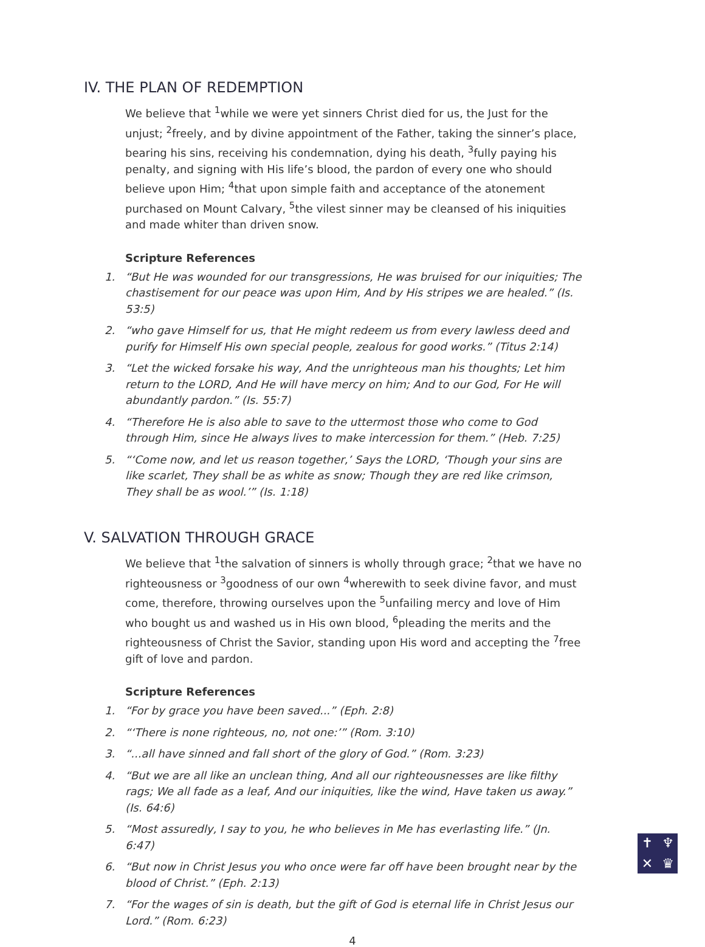IV. THE PLAN OF REDEMPTION
We believe that <sup>1</sup>while we were yet sinners Christ died for us, the Just for the unjust; <sup>2</sup>freely, and by divine appointment of the Father, taking the sinner’s place, bearing his sins, receiving his condemnation, dying his death, <sup>3</sup>fully paying his penalty, and signing with His life’s blood, the pardon of every one who should believe upon Him; <sup>4</sup>that upon simple faith and acceptance of the atonement purchased on Mount Calvary, <sup>5</sup>the vilest sinner may be cleansed of his iniquities and made whiter than driven snow.
Scripture References
1. “But He was wounded for our transgressions, He was bruised for our iniquities; The chastisement for our peace was upon Him, And by His stripes we are healed.” (Is. 53:5)
2. “who gave Himself for us, that He might redeem us from every lawless deed and purify for Himself His own special people, zealous for good works.” (Titus 2:14)
3. “Let the wicked forsake his way, And the unrighteous man his thoughts; Let him return to the LORD, And He will have mercy on him; And to our God, For He will abundantly pardon.” (Is. 55:7)
4. “Therefore He is also able to save to the uttermost those who come to God through Him, since He always lives to make intercession for them.” (Heb. 7:25)
5. “‘Come now, and let us reason together,’ Says the LORD, ‘Though your sins are like scarlet, They shall be as white as snow; Though they are red like crimson, They shall be as wool.’” (Is. 1:18)
V. SALVATION THROUGH GRACE
We believe that <sup>1</sup>the salvation of sinners is wholly through grace; <sup>2</sup>that we have no righteousness or <sup>3</sup>goodness of our own <sup>4</sup>wherewith to seek divine favor, and must come, therefore, throwing ourselves upon the <sup>5</sup>unfailing mercy and love of Him who bought us and washed us in His own blood, <sup>6</sup>pleading the merits and the righteousness of Christ the Savior, standing upon His word and accepting the <sup>7</sup>free gift of love and pardon.
Scripture References
1. “For by grace you have been saved...” (Eph. 2:8)
2. “‘There is none righteous, no, not one:’” (Rom. 3:10)
3. “...all have sinned and fall short of the glory of God.” (Rom. 3:23)
4. “But we are all like an unclean thing, And all our righteousnesses are like filthy rags; We all fade as a leaf, And our iniquities, like the wind, Have taken us away.” (Is. 64:6)
5. “Most assuredly, I say to you, he who believes in Me has everlasting life.” (Jn. 6:47)
6. “But now in Christ Jesus you who once were far off have been brought near by the blood of Christ.” (Eph. 2:13)
7. “For the wages of sin is death, but the gift of God is eternal life in Christ Jesus our Lord.” (Rom. 6:23)
4
✝ ♆ ✕ ♛